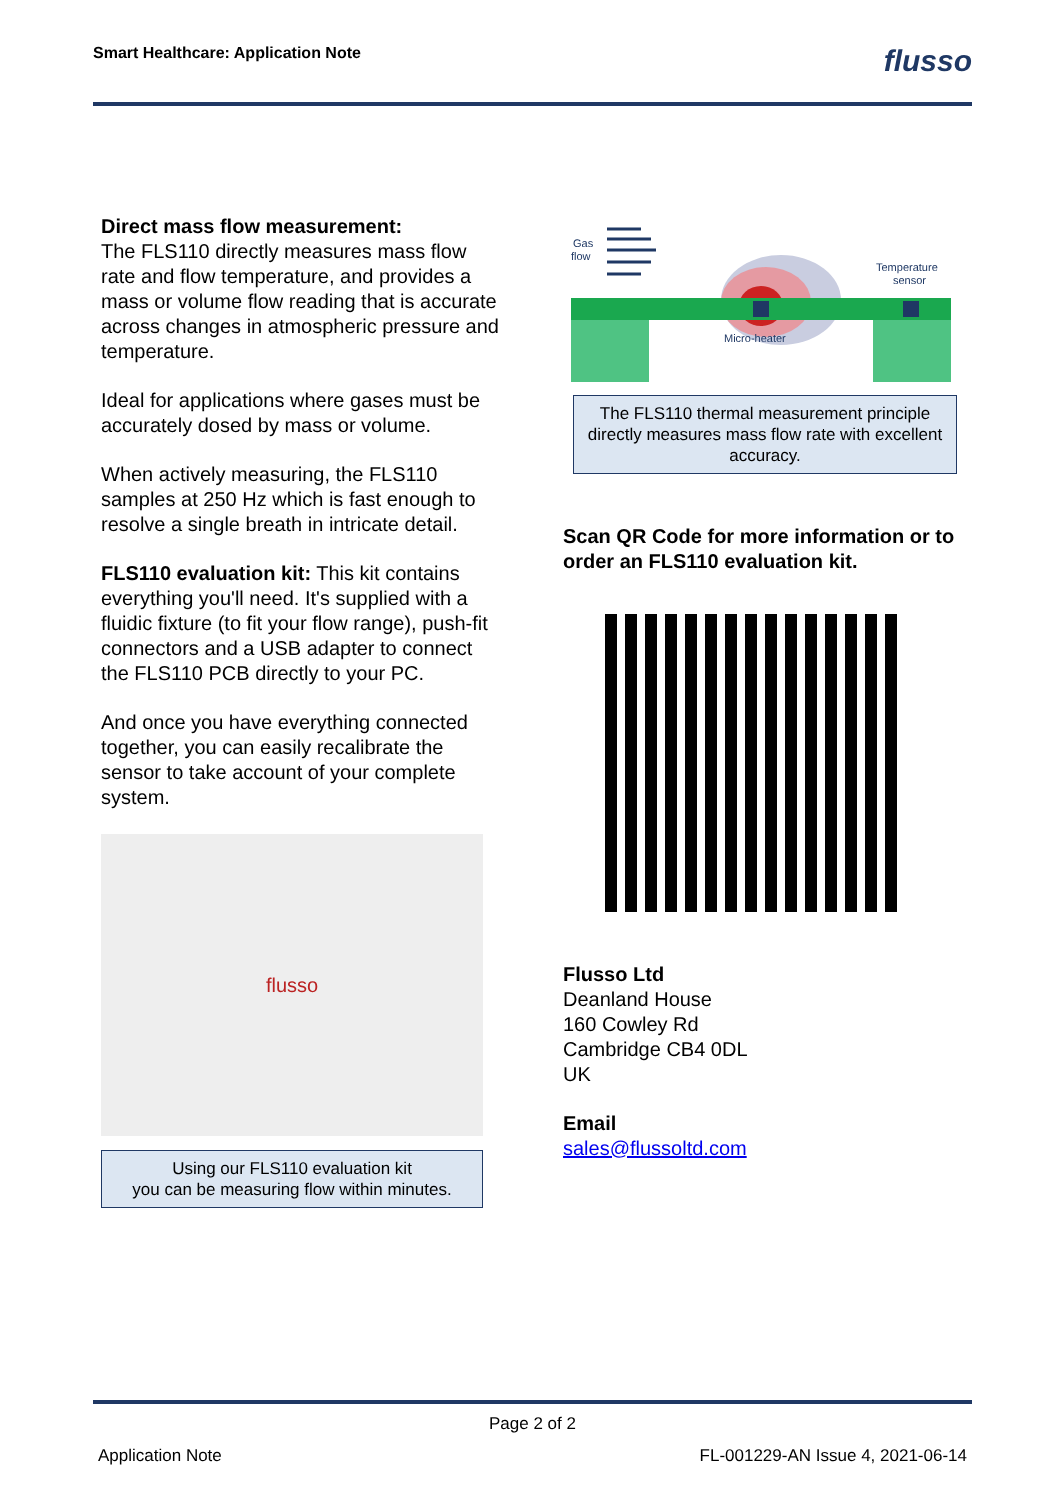Smart Healthcare: Application Note flusso
Direct mass flow measurement:
The FLS110 directly measures mass flow rate and flow temperature, and provides a mass or volume flow reading that is accurate across changes in atmospheric pressure and temperature.
Ideal for applications where gases must be accurately dosed by mass or volume.
When actively measuring, the FLS110 samples at 250 Hz which is fast enough to resolve a single breath in intricate detail.
FLS110 evaluation kit: This kit contains everything you'll need. It's supplied with a fluidic fixture (to fit your flow range), push-fit connectors and a USB adapter to connect the FLS110 PCB directly to your PC.
And once you have everything connected together, you can easily recalibrate the sensor to take account of your complete system.
flusso
Using our FLS110 evaluation kit
you can be measuring flow within minutes.
Gas
flow
Temperature
sensor
Micro-heater
The FLS110 thermal measurement principle directly measures mass flow rate with excellent accuracy.
Scan QR Code for more information or to order an FLS110 evaluation kit.
Flusso Ltd
Deanland House
160 Cowley Rd
Cambridge CB4 0DL
UK
Email
sales@flussoltd.com
Page 2 of 2
Application Note FL-001229-AN Issue 4, 2021-06-14